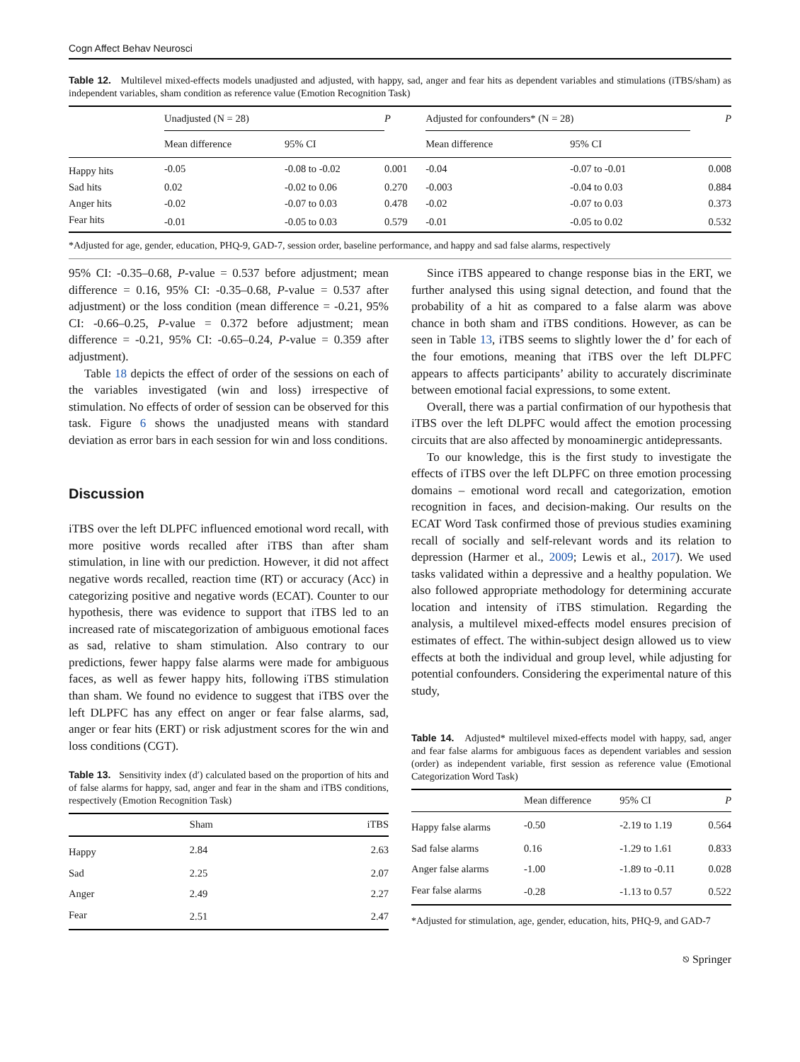Cogn Affect Behav Neurosci
Table 12. Multilevel mixed-effects models unadjusted and adjusted, with happy, sad, anger and fear hits as dependent variables and stimulations (iTBS/sham) as independent variables, sham condition as reference value (Emotion Recognition Task)
| | Unadjusted (N = 28) | | P | Adjusted for confounders* (N = 28) | | P |
| --- | --- | --- | --- | --- | --- | --- |
| | Mean difference | 95% CI | | Mean difference | 95% CI | |
| Happy hits | -0.05 | -0.08 to -0.02 | 0.001 | -0.04 | -0.07 to -0.01 | 0.008 |
| Sad hits | 0.02 | -0.02 to 0.06 | 0.270 | -0.003 | -0.04 to 0.03 | 0.884 |
| Anger hits | -0.02 | -0.07 to 0.03 | 0.478 | -0.02 | -0.07 to 0.03 | 0.373 |
| Fear hits | -0.01 | -0.05 to 0.03 | 0.579 | -0.01 | -0.05 to 0.02 | 0.532 |
*Adjusted for age, gender, education, PHQ-9, GAD-7, session order, baseline performance, and happy and sad false alarms, respectively
95% CI: -0.35–0.68, P-value = 0.537 before adjustment; mean difference = 0.16, 95% CI: -0.35–0.68, P-value = 0.537 after adjustment) or the loss condition (mean difference = -0.21, 95% CI: -0.66–0.25, P-value = 0.372 before adjustment; mean difference = -0.21, 95% CI: -0.65–0.24, P-value = 0.359 after adjustment).
Table 18 depicts the effect of order of the sessions on each of the variables investigated (win and loss) irrespective of stimulation. No effects of order of session can be observed for this task. Figure 6 shows the unadjusted means with standard deviation as error bars in each session for win and loss conditions.
Discussion
iTBS over the left DLPFC influenced emotional word recall, with more positive words recalled after iTBS than after sham stimulation, in line with our prediction. However, it did not affect negative words recalled, reaction time (RT) or accuracy (Acc) in categorizing positive and negative words (ECAT). Counter to our hypothesis, there was evidence to support that iTBS led to an increased rate of miscategorization of ambiguous emotional faces as sad, relative to sham stimulation. Also contrary to our predictions, fewer happy false alarms were made for ambiguous faces, as well as fewer happy hits, following iTBS stimulation than sham. We found no evidence to suggest that iTBS over the left DLPFC has any effect on anger or fear false alarms, sad, anger or fear hits (ERT) or risk adjustment scores for the win and loss conditions (CGT).
Table 13. Sensitivity index (d′) calculated based on the proportion of hits and of false alarms for happy, sad, anger and fear in the sham and iTBS conditions, respectively (Emotion Recognition Task)
| | Sham | iTBS |
| --- | --- | --- |
| Happy | 2.84 | 2.63 |
| Sad | 2.25 | 2.07 |
| Anger | 2.49 | 2.27 |
| Fear | 2.51 | 2.47 |
Since iTBS appeared to change response bias in the ERT, we further analysed this using signal detection, and found that the probability of a hit as compared to a false alarm was above chance in both sham and iTBS conditions. However, as can be seen in Table 13, iTBS seems to slightly lower the d’ for each of the four emotions, meaning that iTBS over the left DLPFC appears to affects participants’ ability to accurately discriminate between emotional facial expressions, to some extent.
Overall, there was a partial confirmation of our hypothesis that iTBS over the left DLPFC would affect the emotion processing circuits that are also affected by monoaminergic antidepressants.
To our knowledge, this is the first study to investigate the effects of iTBS over the left DLPFC on three emotion processing domains – emotional word recall and categorization, emotion recognition in faces, and decision-making. Our results on the ECAT Word Task confirmed those of previous studies examining recall of socially and self-relevant words and its relation to depression (Harmer et al., 2009; Lewis et al., 2017). We used tasks validated within a depressive and a healthy population. We also followed appropriate methodology for determining accurate location and intensity of iTBS stimulation. Regarding the analysis, a multilevel mixed-effects model ensures precision of estimates of effect. The within-subject design allowed us to view effects at both the individual and group level, while adjusting for potential confounders. Considering the experimental nature of this study,
Table 14. Adjusted* multilevel mixed-effects model with happy, sad, anger and fear false alarms for ambiguous faces as dependent variables and session (order) as independent variable, first session as reference value (Emotional Categorization Word Task)
| | Mean difference | 95% CI | P |
| --- | --- | --- | --- |
| Happy false alarms | -0.50 | -2.19 to 1.19 | 0.564 |
| Sad false alarms | 0.16 | -1.29 to 1.61 | 0.833 |
| Anger false alarms | -1.00 | -1.89 to -0.11 | 0.028 |
| Fear false alarms | -0.28 | -1.13 to 0.57 | 0.522 |
*Adjusted for stimulation, age, gender, education, hits, PHQ-9, and GAD-7
⎋ Springer